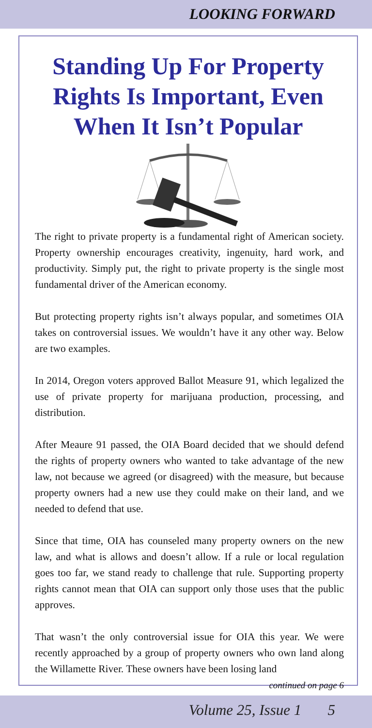LOOKING FORWARD
Standing Up For Property Rights Is Important, Even When It Isn’t Popular
The right to private property is a fundamental right of American society. Property ownership encourages creativity, ingenuity, hard work, and productivity. Simply put, the right to private property is the single most fundamental driver of the American economy.
But protecting property rights isn’t always popular, and sometimes OIA takes on controversial issues. We wouldn’t have it any other way. Below are two examples.
In 2014, Oregon voters approved Ballot Measure 91, which legalized the use of private property for marijuana production, processing, and distribution.
After Meaure 91 passed, the OIA Board decided that we should defend the rights of property owners who wanted to take advantage of the new law, not because we agreed (or disagreed) with the measure, but because property owners had a new use they could make on their land, and we needed to defend that use.
Since that time, OIA has counseled many property owners on the new law, and what is allows and doesn’t allow. If a rule or local regulation goes too far, we stand ready to challenge that rule. Supporting property rights cannot mean that OIA can support only those uses that the public approves.
That wasn’t the only controversial issue for OIA this year. We were recently approached by a group of property owners who own land along the Willamette River. These owners have been losing land
continued on page 6
Volume 25, Issue 1 5